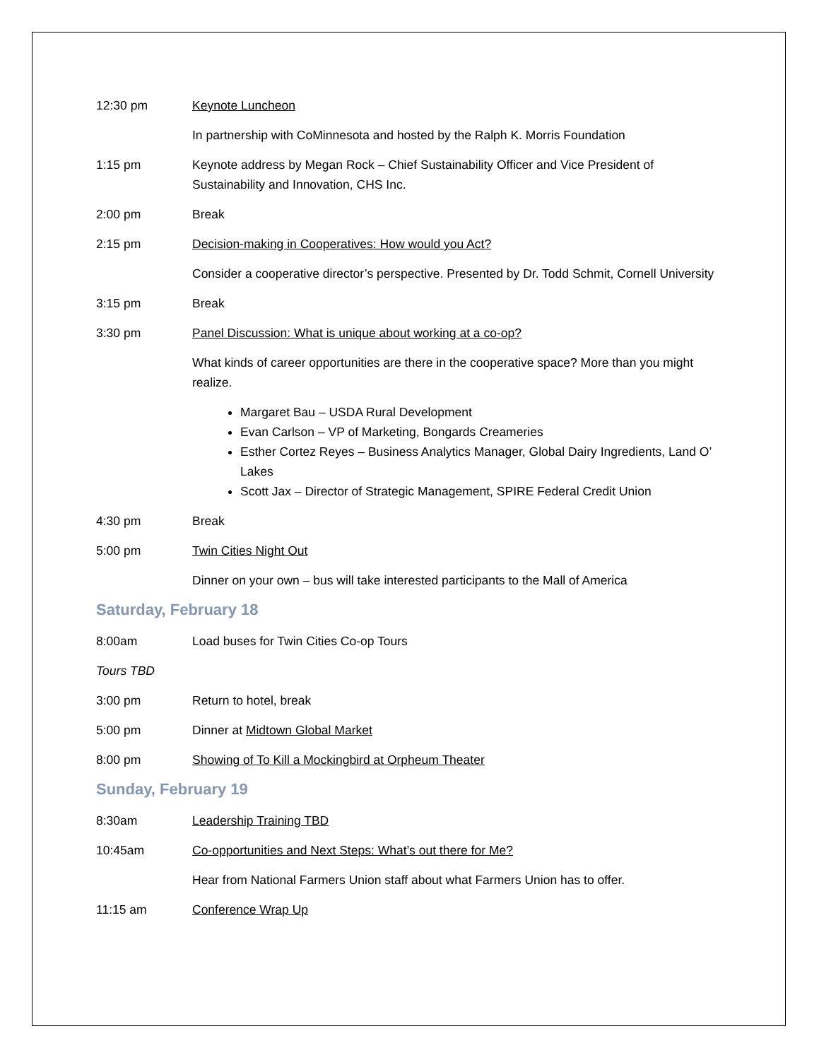12:30 pm Keynote Luncheon
In partnership with CoMinnesota and hosted by the Ralph K. Morris Foundation
1:15 pm Keynote address by Megan Rock – Chief Sustainability Officer and Vice President of Sustainability and Innovation, CHS Inc.
2:00 pm Break
2:15 pm Decision-making in Cooperatives: How would you Act?
Consider a cooperative director’s perspective. Presented by Dr. Todd Schmit, Cornell University
3:15 pm Break
3:30 pm Panel Discussion: What is unique about working at a co-op?
What kinds of career opportunities are there in the cooperative space? More than you might realize.
Margaret Bau – USDA Rural Development
Evan Carlson – VP of Marketing, Bongards Creameries
Esther Cortez Reyes – Business Analytics Manager, Global Dairy Ingredients, Land O’ Lakes
Scott Jax – Director of Strategic Management, SPIRE Federal Credit Union
4:30 pm Break
5:00 pm Twin Cities Night Out
Dinner on your own – bus will take interested participants to the Mall of America
Saturday, February 18
8:00am Load buses for Twin Cities Co-op Tours
Tours TBD
3:00 pm Return to hotel, break
5:00 pm Dinner at Midtown Global Market
8:00 pm Showing of To Kill a Mockingbird at Orpheum Theater
Sunday, February 19
8:30am Leadership Training TBD
10:45am Co-opportunities and Next Steps: What’s out there for Me?
Hear from National Farmers Union staff about what Farmers Union has to offer.
11:15 am Conference Wrap Up